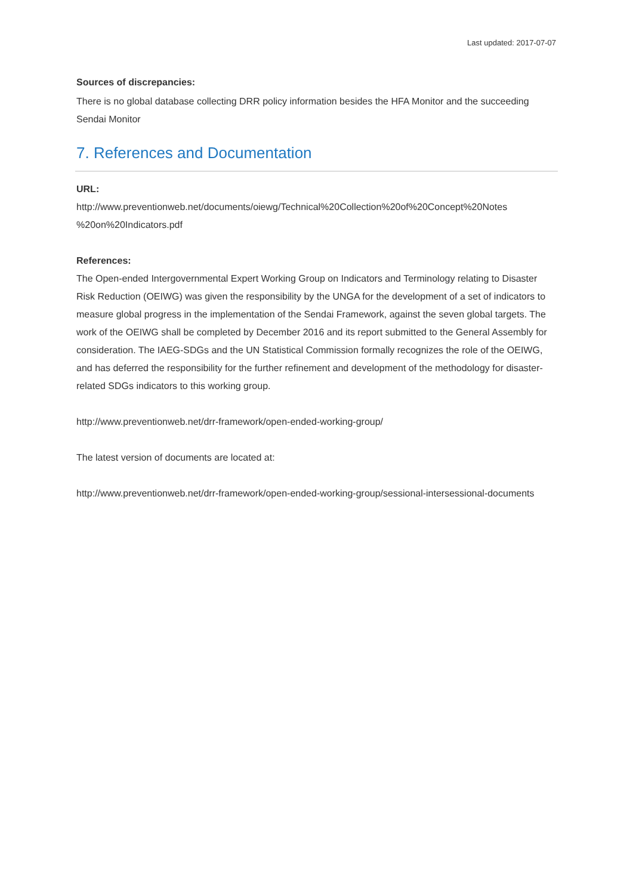Last updated: 2017-07-07
Sources of discrepancies:
There is no global database collecting DRR policy information besides the HFA Monitor and the succeeding Sendai Monitor
7. References and Documentation
URL:
http://www.preventionweb.net/documents/oiewg/Technical%20Collection%20of%20Concept%20Notes %20on%20Indicators.pdf
References:
The Open-ended Intergovernmental Expert Working Group on Indicators and Terminology relating to Disaster Risk Reduction (OEIWG) was given the responsibility by the UNGA for the development of a set of indicators to measure global progress in the implementation of the Sendai Framework, against the seven global targets. The work of the OEIWG shall be completed by December 2016 and its report submitted to the General Assembly for consideration. The IAEG-SDGs and the UN Statistical Commission formally recognizes the role of the OEIWG, and has deferred the responsibility for the further refinement and development of the methodology for disaster-related SDGs indicators to this working group.
http://www.preventionweb.net/drr-framework/open-ended-working-group/
The latest version of documents are located at:
http://www.preventionweb.net/drr-framework/open-ended-working-group/sessional-intersessional-documents